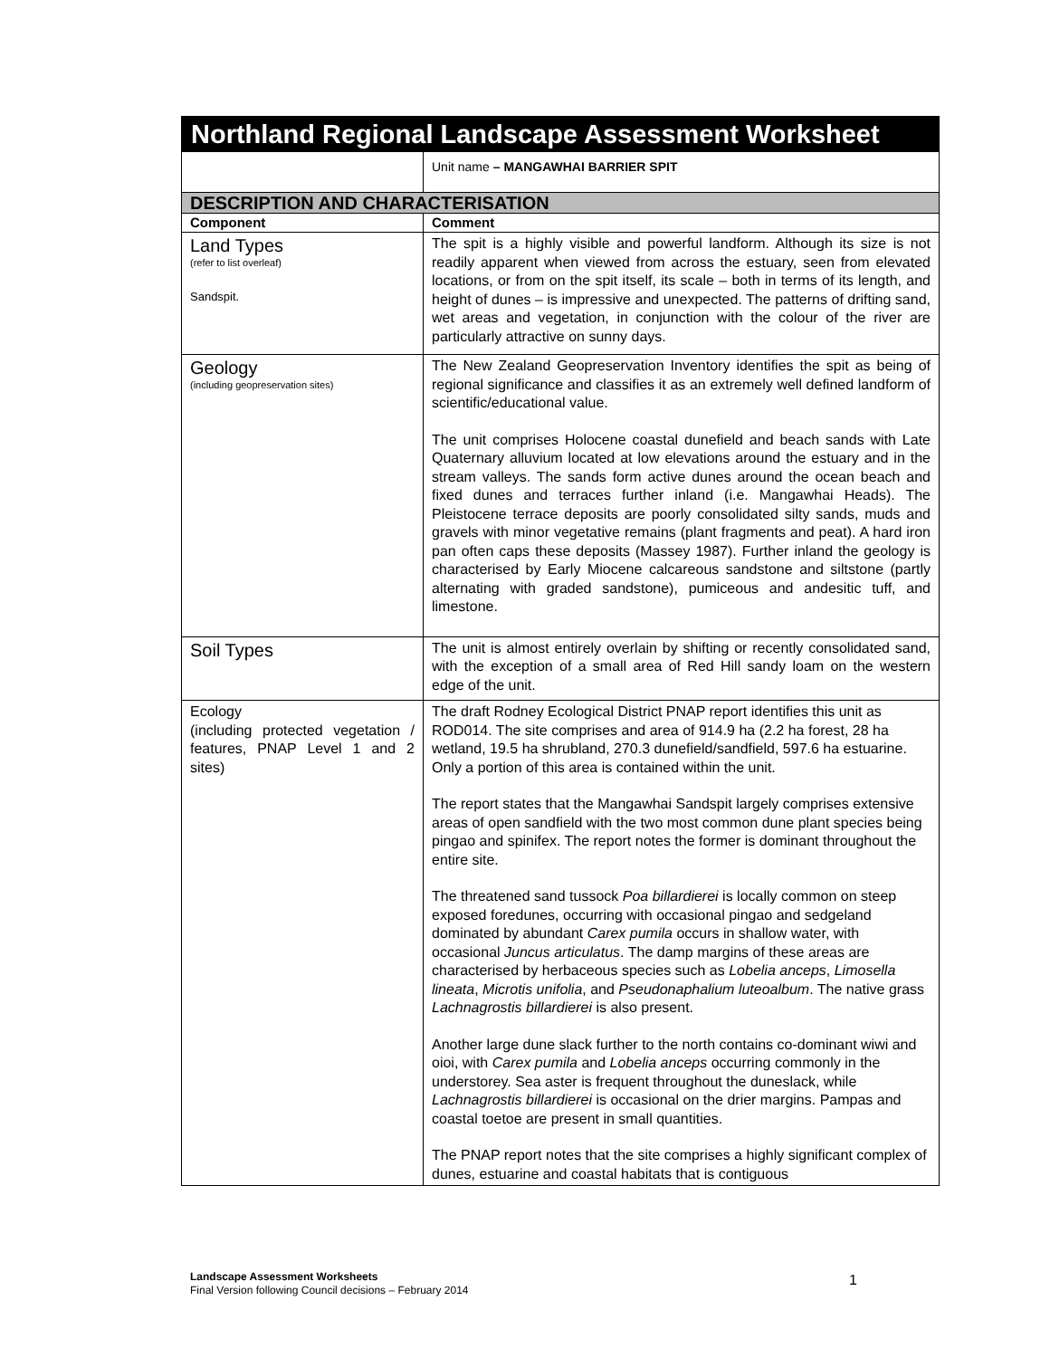| Northland Regional Landscape Assessment Worksheet | |
| --- | --- |
| | Unit name – MANGAWHAI BARRIER SPIT |
| DESCRIPTION AND CHARACTERISATION | |
| Component | Comment |
| Land Types (refer to list overleaf) Sandspit. | The spit is a highly visible and powerful landform. Although its size is not readily apparent when viewed from across the estuary, seen from elevated locations, or from on the spit itself, its scale – both in terms of its length, and height of dunes – is impressive and unexpected. The patterns of drifting sand, wet areas and vegetation, in conjunction with the colour of the river are particularly attractive on sunny days. |
| Geology (including geopreservation sites) | The New Zealand Geopreservation Inventory identifies the spit as being of regional significance and classifies it as an extremely well defined landform of scientific/educational value. The unit comprises Holocene coastal dunefield and beach sands with Late Quaternary alluvium located at low elevations around the estuary and in the stream valleys. The sands form active dunes around the ocean beach and fixed dunes and terraces further inland (i.e. Mangawhai Heads). The Pleistocene terrace deposits are poorly consolidated silty sands, muds and gravels with minor vegetative remains (plant fragments and peat). A hard iron pan often caps these deposits (Massey 1987). Further inland the geology is characterised by Early Miocene calcareous sandstone and siltstone (partly alternating with graded sandstone), pumiceous and andesitic tuff, and limestone. |
| Soil Types | The unit is almost entirely overlain by shifting or recently consolidated sand, with the exception of a small area of Red Hill sandy loam on the western edge of the unit. |
| Ecology (including protected vegetation / features, PNAP Level 1 and 2 sites) | The draft Rodney Ecological District PNAP report identifies this unit as ROD014. The site comprises and area of 914.9 ha (2.2 ha forest, 28 ha wetland, 19.5 ha shrubland, 270.3 dunefield/sandfield, 597.6 ha estuarine. Only a portion of this area is contained within the unit. The report states that the Mangawhai Sandspit largely comprises extensive areas of open sandfield with the two most common dune plant species being pingao and spinifex. The report notes the former is dominant throughout the entire site. The threatened sand tussock Poa billardierei is locally common on steep exposed foredunes, occurring with occasional pingao and sedgeland dominated by abundant Carex pumila occurs in shallow water, with occasional Juncus articulatus . The damp margins of these areas are characterised by herbaceous species such as Lobelia anceps , Limosella lineata , Microtis unifolia , and Pseudonaphalium luteoalbum . The native grass Lachnagrostis billardierei is also present. Another large dune slack further to the north contains co-dominant wiwi and oioi, with Carex pumila and Lobelia anceps occurring commonly in the understorey. Sea aster is frequent throughout the duneslack, while Lachnagrostis billardierei is occasional on the drier margins. Pampas and coastal toetoe are present in small quantities. The PNAP report notes that the site comprises a highly significant complex of dunes, estuarine and coastal habitats that is contiguous |
Landscape Assessment Worksheets
Final Version following Council decisions – February 2014
1